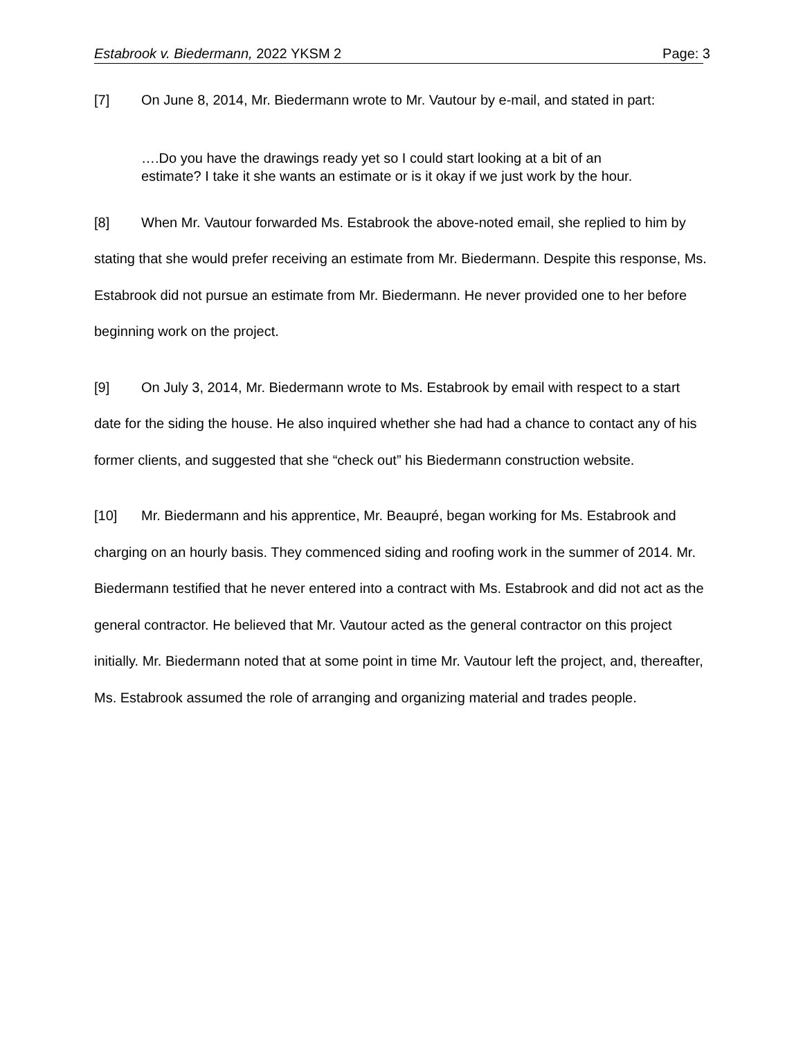Estabrook v. Biedermann, 2022 YKSM 2 Page: 3
[7] On June 8, 2014, Mr. Biedermann wrote to Mr. Vautour by e-mail, and stated in part:
….Do you have the drawings ready yet so I could start looking at a bit of an estimate? I take it she wants an estimate or is it okay if we just work by the hour.
[8] When Mr. Vautour forwarded Ms. Estabrook the above-noted email, she replied to him by stating that she would prefer receiving an estimate from Mr. Biedermann. Despite this response, Ms. Estabrook did not pursue an estimate from Mr. Biedermann. He never provided one to her before beginning work on the project.
[9] On July 3, 2014, Mr. Biedermann wrote to Ms. Estabrook by email with respect to a start date for the siding the house. He also inquired whether she had had a chance to contact any of his former clients, and suggested that she “check out” his Biedermann construction website.
[10] Mr. Biedermann and his apprentice, Mr. Beaupré, began working for Ms. Estabrook and charging on an hourly basis. They commenced siding and roofing work in the summer of 2014. Mr. Biedermann testified that he never entered into a contract with Ms. Estabrook and did not act as the general contractor. He believed that Mr. Vautour acted as the general contractor on this project initially. Mr. Biedermann noted that at some point in time Mr. Vautour left the project, and, thereafter, Ms. Estabrook assumed the role of arranging and organizing material and trades people.